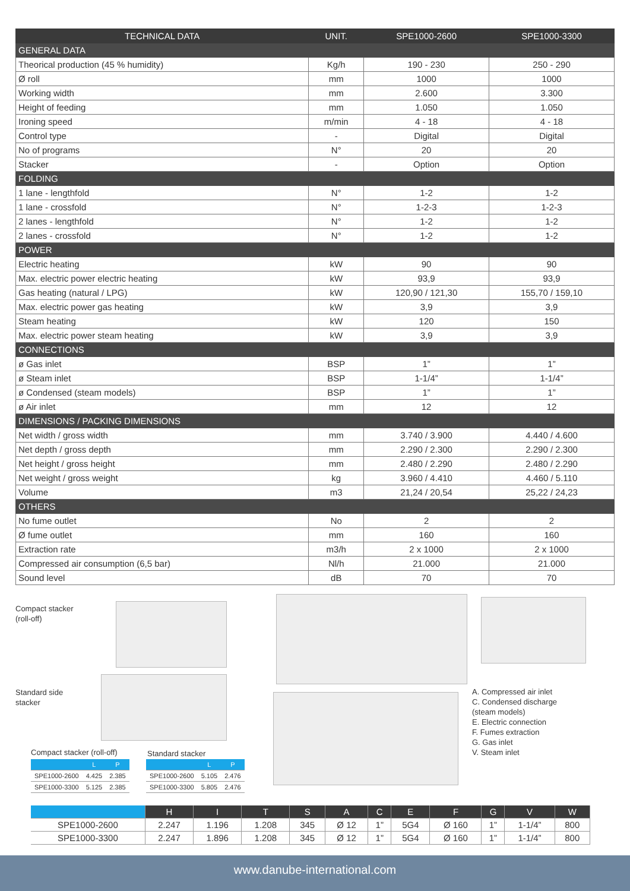| TECHNICAL DATA | UNIT. | SPE1000-2600 | SPE1000-3300 |
| --- | --- | --- | --- |
| GENERAL DATA | | | |
| Theorical production (45 % humidity) | Kg/h | 190 - 230 | 250 - 290 |
| Ø roll | mm | 1000 | 1000 |
| Working width | mm | 2.600 | 3.300 |
| Height of feeding | mm | 1.050 | 1.050 |
| Ironing speed | m/min | 4 - 18 | 4 - 18 |
| Control type | - | Digital | Digital |
| No of programs | N° | 20 | 20 |
| Stacker | - | Option | Option |
| FOLDING | | | |
| 1 lane - lengthfold | N° | 1-2 | 1-2 |
| 1 lane - crossfold | N° | 1-2-3 | 1-2-3 |
| 2 lanes - lengthfold | N° | 1-2 | 1-2 |
| 2 lanes - crossfold | N° | 1-2 | 1-2 |
| POWER | | | |
| Electric heating | kW | 90 | 90 |
| Max. electric power electric heating | kW | 93,9 | 93,9 |
| Gas heating (natural / LPG) | kW | 120,90 / 121,30 | 155,70 / 159,10 |
| Max. electric power gas heating | kW | 3,9 | 3,9 |
| Steam heating | kW | 120 | 150 |
| Max. electric power steam heating | kW | 3,9 | 3,9 |
| CONNECTIONS | | | |
| ø Gas inlet | BSP | 1” | 1” |
| ø Steam inlet | BSP | 1-1/4” | 1-1/4” |
| ø Condensed (steam models) | BSP | 1” | 1” |
| ø Air inlet | mm | 12 | 12 |
| DIMENSIONS / PACKING DIMENSIONS | | | |
| Net width / gross width | mm | 3.740 / 3.900 | 4.440 / 4.600 |
| Net depth / gross depth | mm | 2.290 / 2.300 | 2.290 / 2.300 |
| Net height / gross height | mm | 2.480 / 2.290 | 2.480 / 2.290 |
| Net weight / gross weight | kg | 3.960 / 4.410 | 4.460 / 5.110 |
| Volume | m3 | 21,24 / 20,54 | 25,22 / 24,23 |
| OTHERS | | | |
| No fume outlet | No | 2 | 2 |
| Ø fume outlet | mm | 160 | 160 |
| Extraction rate | m3/h | 2 x 1000 | 2 x 1000 |
| Compressed air consumption (6,5 bar) | Nl/h | 21.000 | 21.000 |
| Sound level | dB | 70 | 70 |
Compact stacker
(roll-off)
Standard side
stacker
A. Compressed air inlet
C. Condensed discharge
(steam models)
E. Electric connection
F. Fumes extraction
G. Gas inlet
V. Steam inlet
Compact stacker (roll-off)
| | L | P |
| --- | --- | --- |
| SPE1000-2600 | 4.425 | 2.385 |
| SPE1000-3300 | 5.125 | 2.385 |
Standard stacker
| | L | P |
| --- | --- | --- |
| SPE1000-2600 | 5.105 | 2.476 |
| SPE1000-3300 | 5.805 | 2.476 |
| | H | I | T | S | A | C | E | F | G | V | W |
| --- | --- | --- | --- | --- | --- | --- | --- | --- | --- | --- | --- |
| SPE1000-2600 | 2.247 | 1.196 | 1.208 | 345 | Ø 12 | 1” | 5G4 | Ø 160 | 1” | 1-1/4” | 800 |
| SPE1000-3300 | 2.247 | 1.896 | 1.208 | 345 | Ø 12 | 1” | 5G4 | Ø 160 | 1” | 1-1/4” | 800 |
www.danube-international.com